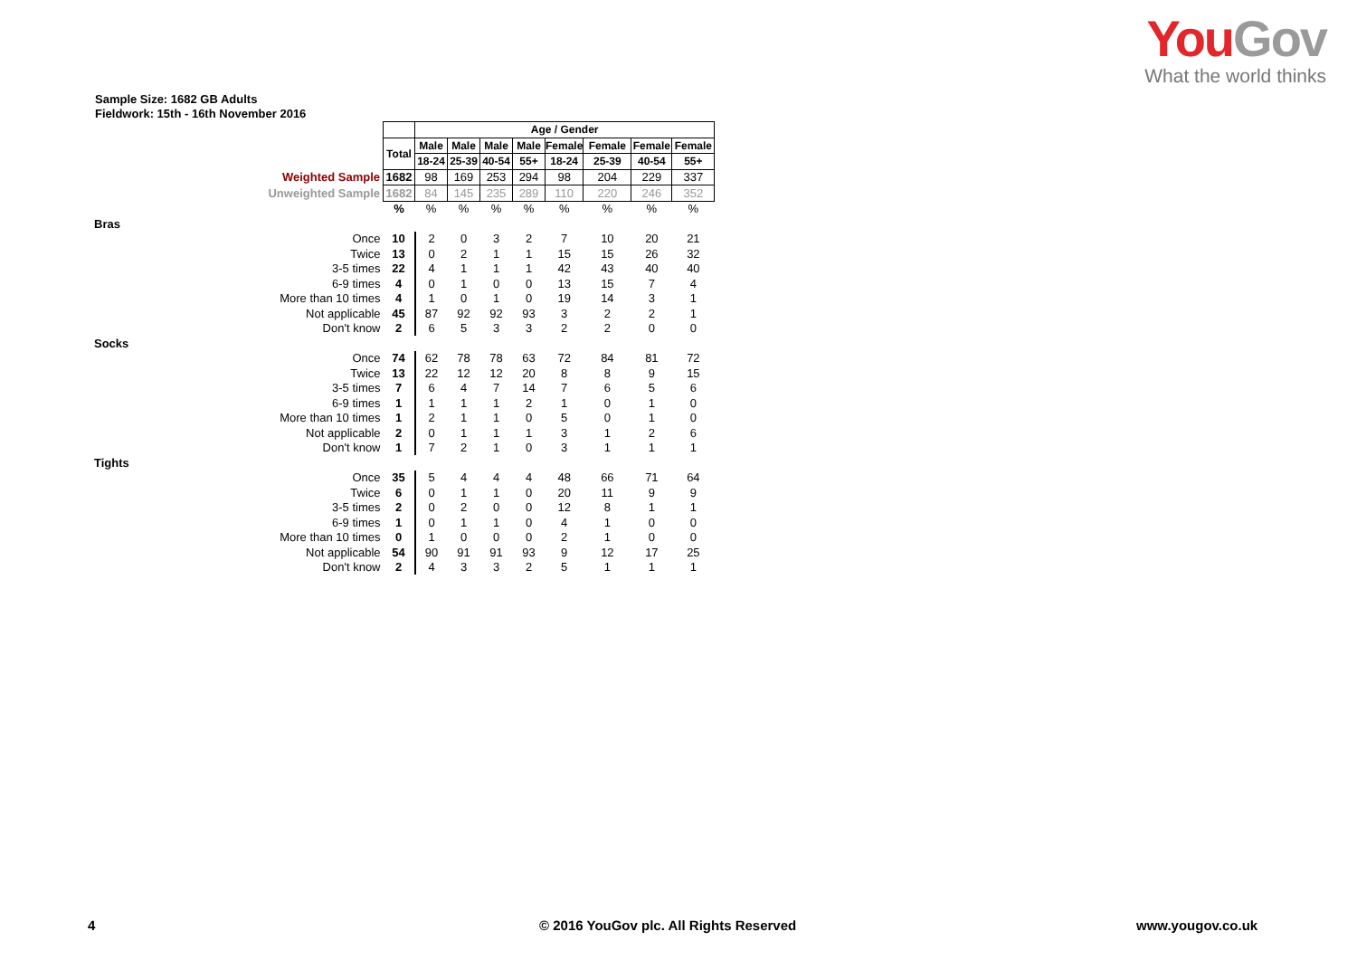YouGov
What the world thinks
Sample Size: 1682 GB Adults
Fieldwork: 15th - 16th November 2016
| | | Age / Gender | | | | | | | |
| | Total | Male | Male | Male | Male | Female | Female | Female | Female |
| | | 18-24 | 25-39 | 40-54 | 55+ | 18-24 | 25-39 | 40-54 | 55+ |
| Weighted Sample | 1682 | 98 | 169 | 253 | 294 | 98 | 204 | 229 | 337 |
| Unweighted Sample | 1682 | 84 | 145 | 235 | 289 | 110 | 220 | 246 | 352 |
| | % | % | % | % | % | % | % | % | % |
| Bras | | | | | | | | | |
| Once | 10 | 2 | 0 | 3 | 2 | 7 | 10 | 20 | 21 |
| Twice | 13 | 0 | 2 | 1 | 1 | 15 | 15 | 26 | 32 |
| 3-5 times | 22 | 4 | 1 | 1 | 1 | 42 | 43 | 40 | 40 |
| 6-9 times | 4 | 0 | 1 | 0 | 0 | 13 | 15 | 7 | 4 |
| More than 10 times | 4 | 1 | 0 | 1 | 0 | 19 | 14 | 3 | 1 |
| Not applicable | 45 | 87 | 92 | 92 | 93 | 3 | 2 | 2 | 1 |
| Don't know | 2 | 6 | 5 | 3 | 3 | 2 | 2 | 0 | 0 |
| Socks | | | | | | | | | |
| Once | 74 | 62 | 78 | 78 | 63 | 72 | 84 | 81 | 72 |
| Twice | 13 | 22 | 12 | 12 | 20 | 8 | 8 | 9 | 15 |
| 3-5 times | 7 | 6 | 4 | 7 | 14 | 7 | 6 | 5 | 6 |
| 6-9 times | 1 | 1 | 1 | 1 | 2 | 1 | 0 | 1 | 0 |
| More than 10 times | 1 | 2 | 1 | 1 | 0 | 5 | 0 | 1 | 0 |
| Not applicable | 2 | 0 | 1 | 1 | 1 | 3 | 1 | 2 | 6 |
| Don't know | 1 | 7 | 2 | 1 | 0 | 3 | 1 | 1 | 1 |
| Tights | | | | | | | | | |
| Once | 35 | 5 | 4 | 4 | 4 | 48 | 66 | 71 | 64 |
| Twice | 6 | 0 | 1 | 1 | 0 | 20 | 11 | 9 | 9 |
| 3-5 times | 2 | 0 | 2 | 0 | 0 | 12 | 8 | 1 | 1 |
| 6-9 times | 1 | 0 | 1 | 1 | 0 | 4 | 1 | 0 | 0 |
| More than 10 times | 0 | 1 | 0 | 0 | 0 | 2 | 1 | 0 | 0 |
| Not applicable | 54 | 90 | 91 | 91 | 93 | 9 | 12 | 17 | 25 |
| Don't know | 2 | 4 | 3 | 3 | 2 | 5 | 1 | 1 | 1 |
4
© 2016 YouGov plc. All Rights Reserved
www.yougov.co.uk